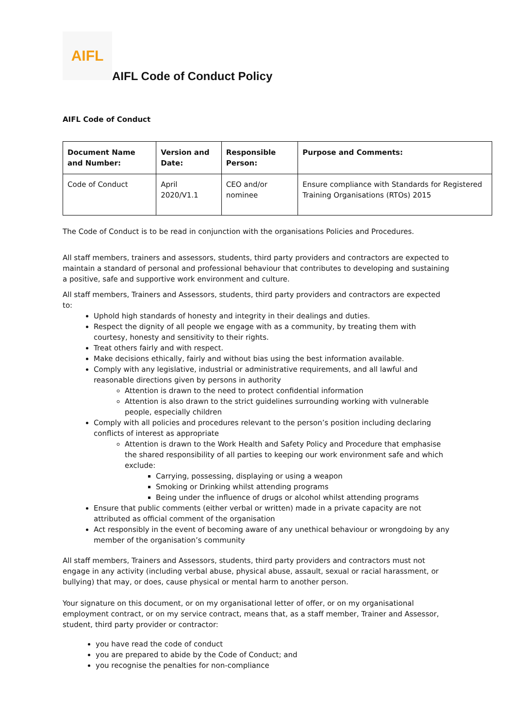AIFL
AIFL Code of Conduct Policy
AIFL Code of Conduct
| Document Name and Number: | Version and Date: | Responsible Person: | Purpose and Comments: |
| --- | --- | --- | --- |
| Code of Conduct | April 2020/V1.1 | CEO and/or nominee | Ensure compliance with Standards for Registered Training Organisations (RTOs) 2015 |
The Code of Conduct is to be read in conjunction with the organisations Policies and Procedures.
All staff members, trainers and assessors, students, third party providers and contractors are expected to maintain a standard of personal and professional behaviour that contributes to developing and sustaining a positive, safe and supportive work environment and culture.
All staff members, Trainers and Assessors, students, third party providers and contractors are expected to:
Uphold high standards of honesty and integrity in their dealings and duties.
Respect the dignity of all people we engage with as a community, by treating them with courtesy, honesty and sensitivity to their rights.
Treat others fairly and with respect.
Make decisions ethically, fairly and without bias using the best information available.
Comply with any legislative, industrial or administrative requirements, and all lawful and reasonable directions given by persons in authority
Attention is drawn to the need to protect confidential information
Attention is also drawn to the strict guidelines surrounding working with vulnerable people, especially children
Comply with all policies and procedures relevant to the person’s position including declaring conflicts of interest as appropriate
Attention is drawn to the Work Health and Safety Policy and Procedure that emphasise the shared responsibility of all parties to keeping our work environment safe and which exclude:
Carrying, possessing, displaying or using a weapon
Smoking or Drinking whilst attending programs
Being under the influence of drugs or alcohol whilst attending programs
Ensure that public comments (either verbal or written) made in a private capacity are not attributed as official comment of the organisation
Act responsibly in the event of becoming aware of any unethical behaviour or wrongdoing by any member of the organisation’s community
All staff members, Trainers and Assessors, students, third party providers and contractors must not engage in any activity (including verbal abuse, physical abuse, assault, sexual or racial harassment, or bullying) that may, or does, cause physical or mental harm to another person.
Your signature on this document, or on my organisational letter of offer, or on my organisational employment contract, or on my service contract, means that, as a staff member, Trainer and Assessor, student, third party provider or contractor:
you have read the code of conduct
you are prepared to abide by the Code of Conduct; and
you recognise the penalties for non-compliance